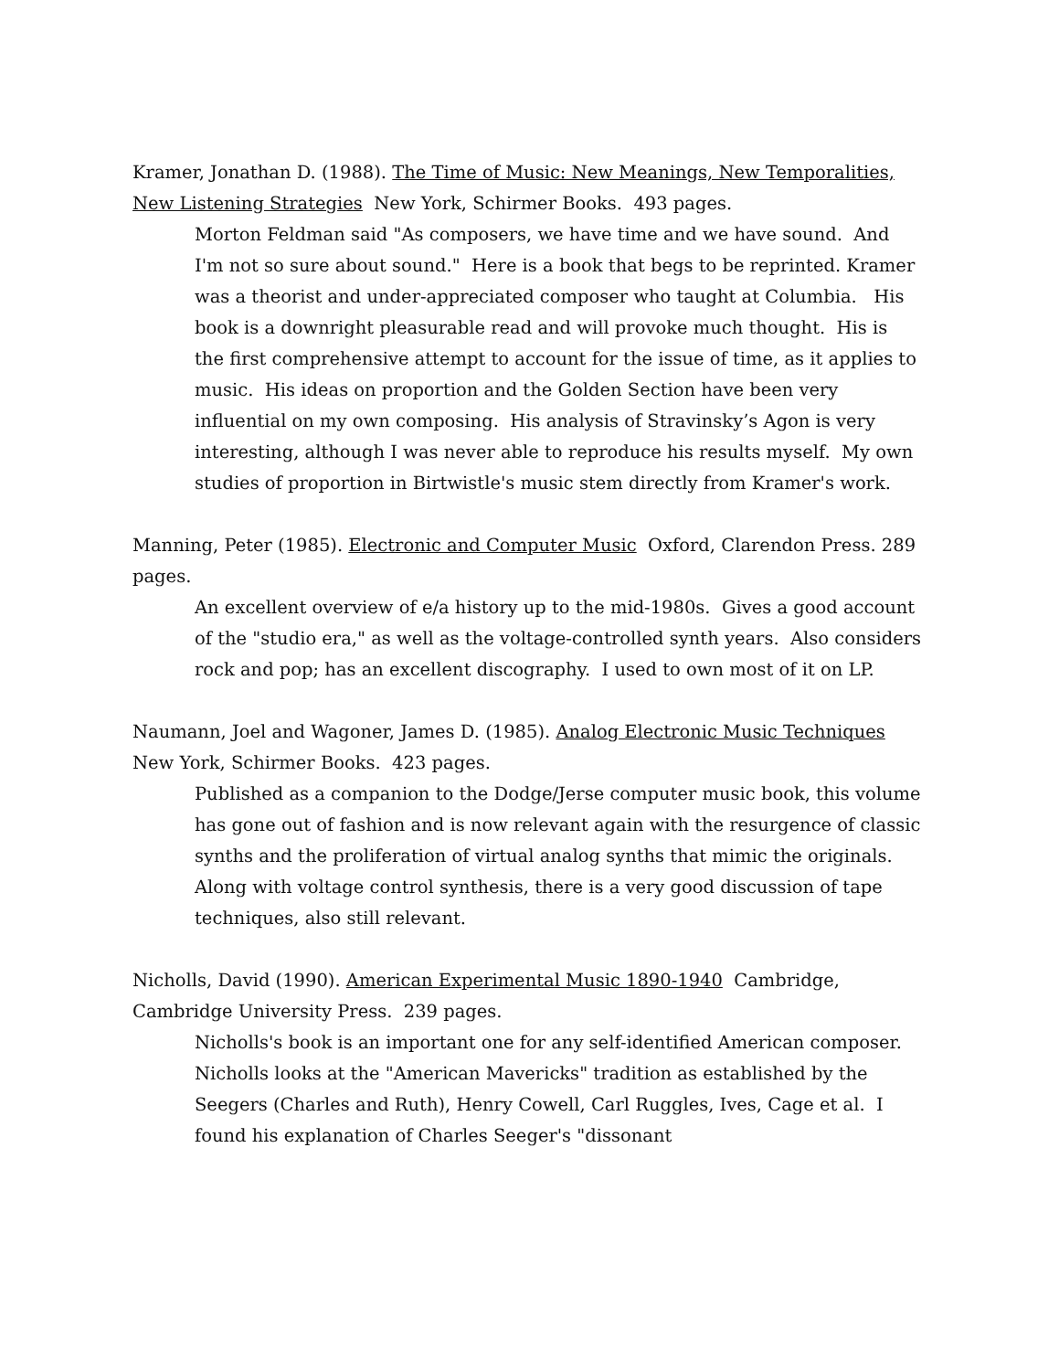Kramer, Jonathan D. (1988). The Time of Music: New Meanings, New Temporalities, New Listening Strategies New York, Schirmer Books. 493 pages.
Morton Feldman said "As composers, we have time and we have sound. And I'm not so sure about sound." Here is a book that begs to be reprinted. Kramer was a theorist and under-appreciated composer who taught at Columbia. His book is a downright pleasurable read and will provoke much thought. His is the first comprehensive attempt to account for the issue of time, as it applies to music. His ideas on proportion and the Golden Section have been very influential on my own composing. His analysis of Stravinsky’s Agon is very interesting, although I was never able to reproduce his results myself. My own studies of proportion in Birtwistle's music stem directly from Kramer's work.
Manning, Peter (1985). Electronic and Computer Music Oxford, Clarendon Press. 289 pages.
An excellent overview of e/a history up to the mid-1980s. Gives a good account of the "studio era," as well as the voltage-controlled synth years. Also considers rock and pop; has an excellent discography. I used to own most of it on LP.
Naumann, Joel and Wagoner, James D. (1985). Analog Electronic Music Techniques New York, Schirmer Books. 423 pages.
Published as a companion to the Dodge/Jerse computer music book, this volume has gone out of fashion and is now relevant again with the resurgence of classic synths and the proliferation of virtual analog synths that mimic the originals. Along with voltage control synthesis, there is a very good discussion of tape techniques, also still relevant.
Nicholls, David (1990). American Experimental Music 1890-1940 Cambridge, Cambridge University Press. 239 pages.
Nicholls's book is an important one for any self-identified American composer. Nicholls looks at the "American Mavericks" tradition as established by the Seegers (Charles and Ruth), Henry Cowell, Carl Ruggles, Ives, Cage et al. I found his explanation of Charles Seeger's "dissonant